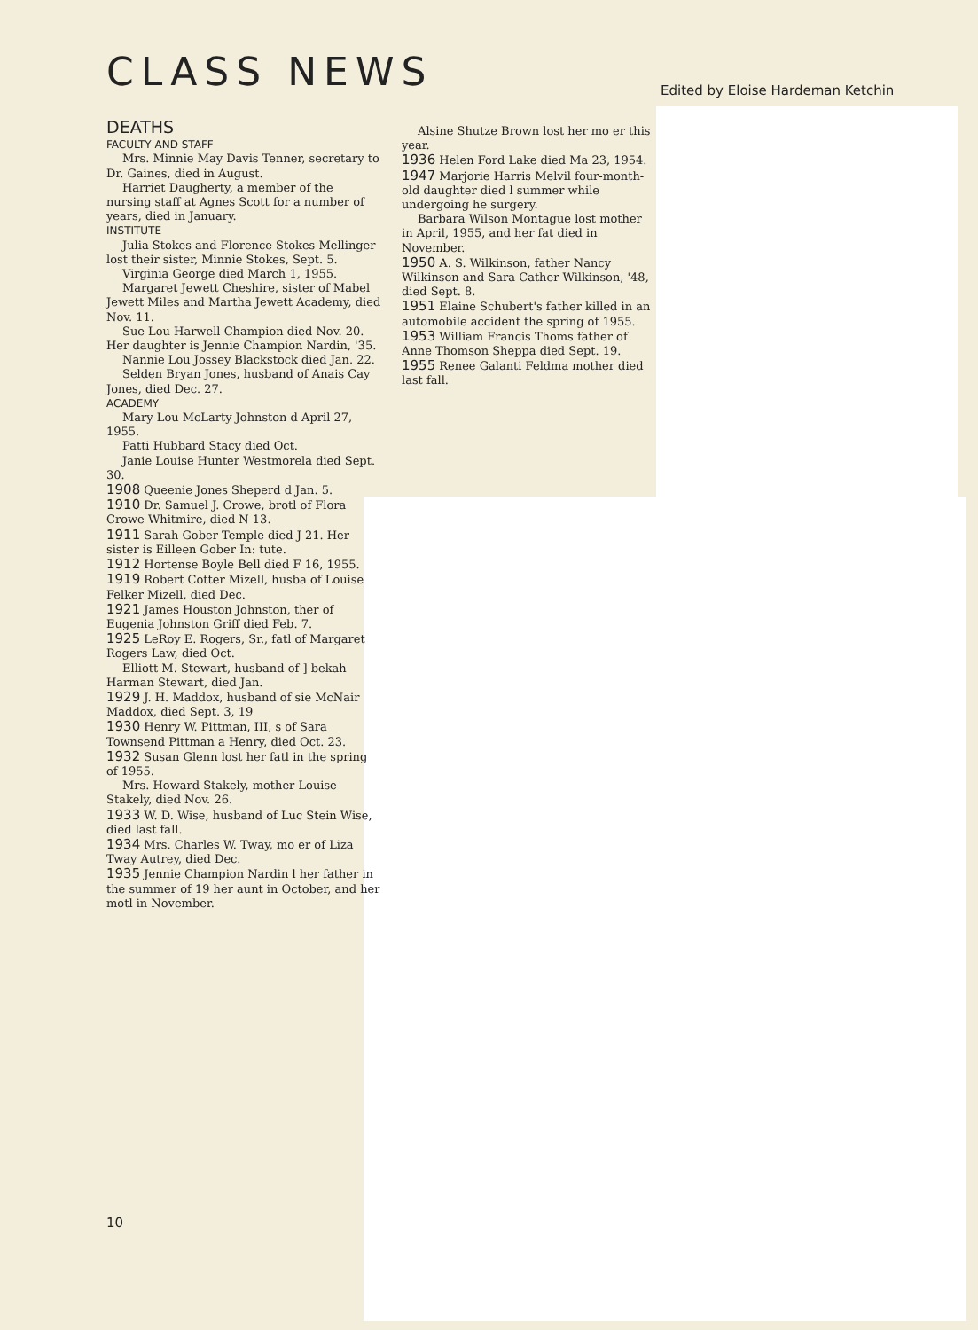CLASS NEWS
Edited by Eloise Hardeman Ketchin
DEATHS
FACULTY AND STAFF
Mrs. Minnie May Davis Tenner, secretary to Dr. Gaines, died in August.
Harriet Daugherty, a member of the nursing staff at Agnes Scott for a number of years, died in January.
INSTITUTE
Julia Stokes and Florence Stokes Mellinger lost their sister, Minnie Stokes, Sept. 5.
Virginia George died March 1, 1955.
Margaret Jewett Cheshire, sister of Mabel Jewett Miles and Martha Jewett Academy, died Nov. 11.
Sue Lou Harwell Champion died Nov. 20. Her daughter is Jennie Champion Nardin, '35.
Nannie Lou Jossey Blackstock died Jan. 22.
Selden Bryan Jones, husband of Anais Cay Jones, died Dec. 27.
ACADEMY
Mary Lou McLarty Johnston d April 27, 1955.
Patti Hubbard Stacy died Oct.
Janie Louise Hunter Westmorela died Sept. 30.
1908 Queenie Jones Sheperd d Jan. 5.
1910 Dr. Samuel J. Crowe, brotl of Flora Crowe Whitmire, died N 13.
1911 Sarah Gober Temple died J 21. Her sister is Eilleen Gober In: tute.
1912 Hortense Boyle Bell died F 16, 1955.
1919 Robert Cotter Mizell, husba of Louise Felker Mizell, died Dec.
1921 James Houston Johnston, ther of Eugenia Johnston Griff died Feb. 7.
1925 LeRoy E. Rogers, Sr., fatl of Margaret Rogers Law, died Oct.
Elliott M. Stewart, husband of ] bekah Harman Stewart, died Jan.
1929 J. H. Maddox, husband of sie McNair Maddox, died Sept. 3, 19
1930 Henry W. Pittman, III, s of Sara Townsend Pittman a Henry, died Oct. 23.
1932 Susan Glenn lost her fatl in the spring of 1955.
Mrs. Howard Stakely, mother Louise Stakely, died Nov. 26.
1933 W. D. Wise, husband of Luc Stein Wise, died last fall.
1934 Mrs. Charles W. Tway, mo er of Liza Tway Autrey, died Dec.
1935 Jennie Champion Nardin l her father in the summer of 19 her aunt in October, and her motl in November.
Alsine Shutze Brown lost her mo er this year.
1936 Helen Ford Lake died Ma 23, 1954.
1947 Marjorie Harris Melvil four-month-old daughter died l summer while undergoing he surgery.
Barbara Wilson Montague lost mother in April, 1955, and her fat died in November.
1950 A. S. Wilkinson, father Nancy Wilkinson and Sara Cather Wilkinson, '48, died Sept. 8.
1951 Elaine Schubert's father killed in an automobile accident the spring of 1955.
1953 William Francis Thoms father of Anne Thomson Sheppa died Sept. 19.
1955 Renee Galanti Feldma mother died last fall.
10